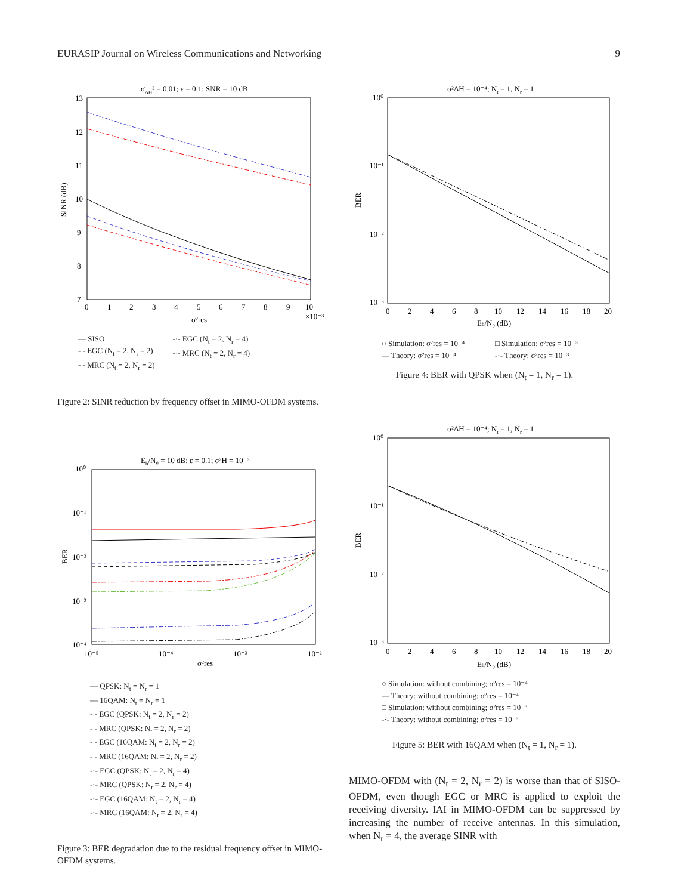EURASIP Journal on Wireless Communications and Networking 9
σΔH² = 0.01; ε = 0.1; SNR = 10 dB
13
12
11
10
9
8
7
0
1
2
3
4
5
6
7
8
9
10
×10⁻³
σ²res
SINR (dB)
— SISO
- - EGC (N<sub>t</sub> = 2, N<sub>r</sub> = 2)
- - MRC (N<sub>t</sub> = 2, N<sub>r</sub> = 2)
-·- EGC (N<sub>t</sub> = 2, N<sub>r</sub> = 4)
-·- MRC (N<sub>t</sub> = 2, N<sub>r</sub> = 4)
Figure 2: SINR reduction by frequency offset in MIMO-OFDM systems.
Eb/N₀ = 10 dB; ε = 0.1; σ²H = 10⁻³
10⁰
10⁻¹
10⁻²
10⁻³
10⁻⁴
10⁻⁵
10⁻⁴
10⁻³
10⁻²
σ²res
BER
— QPSK: N<sub>t</sub> = N<sub>r</sub> = 1
— 16QAM: N<sub>t</sub> = N<sub>r</sub> = 1
- - EGC (QPSK: N<sub>t</sub> = 2, N<sub>r</sub> = 2)
- - MRC (QPSK: N<sub>t</sub> = 2, N<sub>r</sub> = 2)
- - EGC (16QAM: N<sub>t</sub> = 2, N<sub>r</sub> = 2)
- - MRC (16QAM: N<sub>t</sub> = 2, N<sub>r</sub> = 2)
-·- EGC (QPSK: N<sub>t</sub> = 2, N<sub>r</sub> = 4)
-·- MRC (QPSK: N<sub>t</sub> = 2, N<sub>r</sub> = 4)
-·- EGC (16QAM: N<sub>t</sub> = 2, N<sub>r</sub> = 4)
-·- MRC (16QAM: N<sub>t</sub> = 2, N<sub>r</sub> = 4)
Figure 3: BER degradation due to the residual frequency offset in MIMO-OFDM systems.
σ²ΔH = 10⁻⁴; Nt = 1, Nr = 1
10⁰
10⁻¹
10⁻²
10⁻³
0
2
4
6
8
10
12
14
16
18
20
Eb/N₀ (dB)
BER
○ Simulation: σ²res = 10⁻⁴ □ Simulation: σ²res = 10⁻³ — Theory: σ²res = 10⁻⁴ -·- Theory: σ²res = 10⁻³
Figure 4: BER with QPSK when (N<sub>t</sub> = 1, N<sub>r</sub> = 1).
σ²ΔH = 10⁻⁴; Nt = 1, Nr = 1
10⁰
10⁻¹
10⁻²
10⁻³
0
2
4
6
8
10
12
14
16
18
20
Eb/N₀ (dB)
BER
○ Simulation: without combining; σ²res = 10⁻⁴
— Theory: without combining; σ²res = 10⁻⁴
□ Simulation: without combining; σ²res = 10⁻³
-·- Theory: without combining; σ²res = 10⁻³
Figure 5: BER with 16QAM when (N<sub>t</sub> = 1, N<sub>r</sub> = 1).
MIMO-OFDM with (N<sub>t</sub> = 2, N<sub>r</sub> = 2) is worse than that of SISO-OFDM, even though EGC or MRC is applied to exploit the receiving diversity. IAI in MIMO-OFDM can be suppressed by increasing the number of receive antennas. In this simulation, when N<sub>r</sub> = 4, the average SINR with